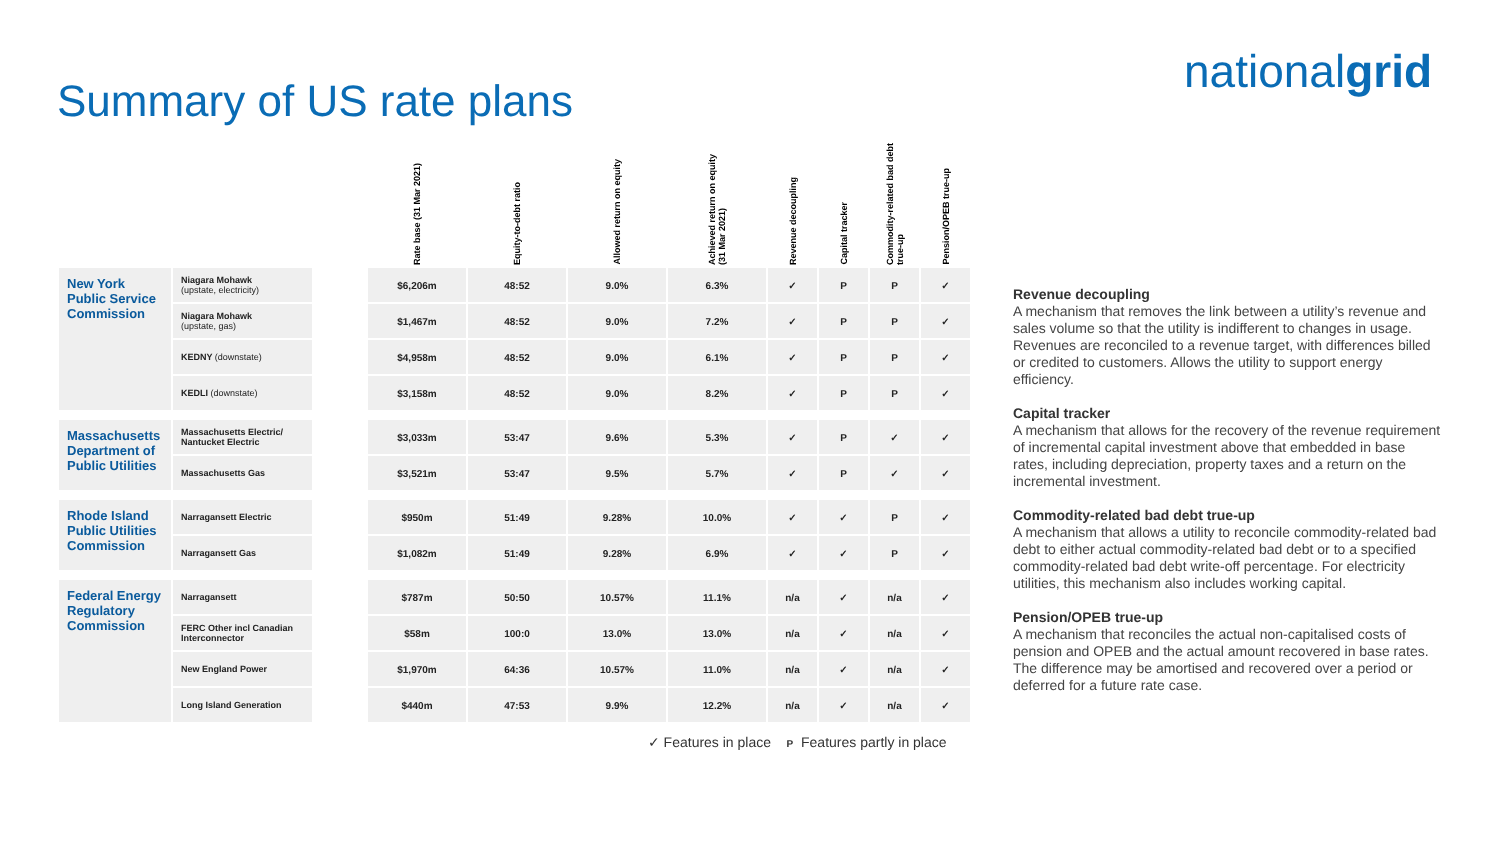Summary of US rate plans
nationalgrid
| | | | Rate base (31 Mar 2021) | Equity-to-debt ratio | Allowed return on equity | Achieved return on equity (31 Mar 2021) | Revenue decoupling | Capital tracker | Commodity-related bad debt true-up | Pension/OPEB true-up |
| --- | --- | --- | --- | --- | --- | --- | --- | --- | --- | --- |
| New York Public Service Commission | Niagara Mohawk (upstate, electricity) | | $6,206m | 48:52 | 9.0% | 6.3% | ✓ | P | P | ✓ |
| | Niagara Mohawk (upstate, gas) | | $1,467m | 48:52 | 9.0% | 7.2% | ✓ | P | P | ✓ |
| | KEDNY (downstate) | | $4,958m | 48:52 | 9.0% | 6.1% | ✓ | P | P | ✓ |
| | KEDLI (downstate) | | $3,158m | 48:52 | 9.0% | 8.2% | ✓ | P | P | ✓ |
| Massachusetts Department of Public Utilities | Massachusetts Electric/ Nantucket Electric | | $3,033m | 53:47 | 9.6% | 5.3% | ✓ | P | ✓ | ✓ |
| | Massachusetts Gas | | $3,521m | 53:47 | 9.5% | 5.7% | ✓ | P | ✓ | ✓ |
| Rhode Island Public Utilities Commission | Narragansett Electric | | $950m | 51:49 | 9.28% | 10.0% | ✓ | ✓ | P | ✓ |
| | Narragansett Gas | | $1,082m | 51:49 | 9.28% | 6.9% | ✓ | ✓ | P | ✓ |
| Federal Energy Regulatory Commission | Narragansett | | $787m | 50:50 | 10.57% | 11.1% | n/a | ✓ | n/a | ✓ |
| | FERC Other incl Canadian Interconnector | | $58m | 100:0 | 13.0% | 13.0% | n/a | ✓ | n/a | ✓ |
| | New England Power | | $1,970m | 64:36 | 10.57% | 11.0% | n/a | ✓ | n/a | ✓ |
| | Long Island Generation | | $440m | 47:53 | 9.9% | 12.2% | n/a | ✓ | n/a | ✓ |
✓ Features in place P Features partly in place
Revenue decoupling
A mechanism that removes the link between a utility’s revenue and sales volume so that the utility is indifferent to changes in usage. Revenues are reconciled to a revenue target, with differences billed or credited to customers. Allows the utility to support energy efficiency.
Capital tracker
A mechanism that allows for the recovery of the revenue requirement of incremental capital investment above that embedded in base rates, including depreciation, property taxes and a return on the incremental investment.
Commodity-related bad debt true-up
A mechanism that allows a utility to reconcile commodity-related bad debt to either actual commodity-related bad debt or to a specified commodity-related bad debt write-off percentage. For electricity utilities, this mechanism also includes working capital.
Pension/OPEB true-up
A mechanism that reconciles the actual non-capitalised costs of pension and OPEB and the actual amount recovered in base rates. The difference may be amortised and recovered over a period or deferred for a future rate case.